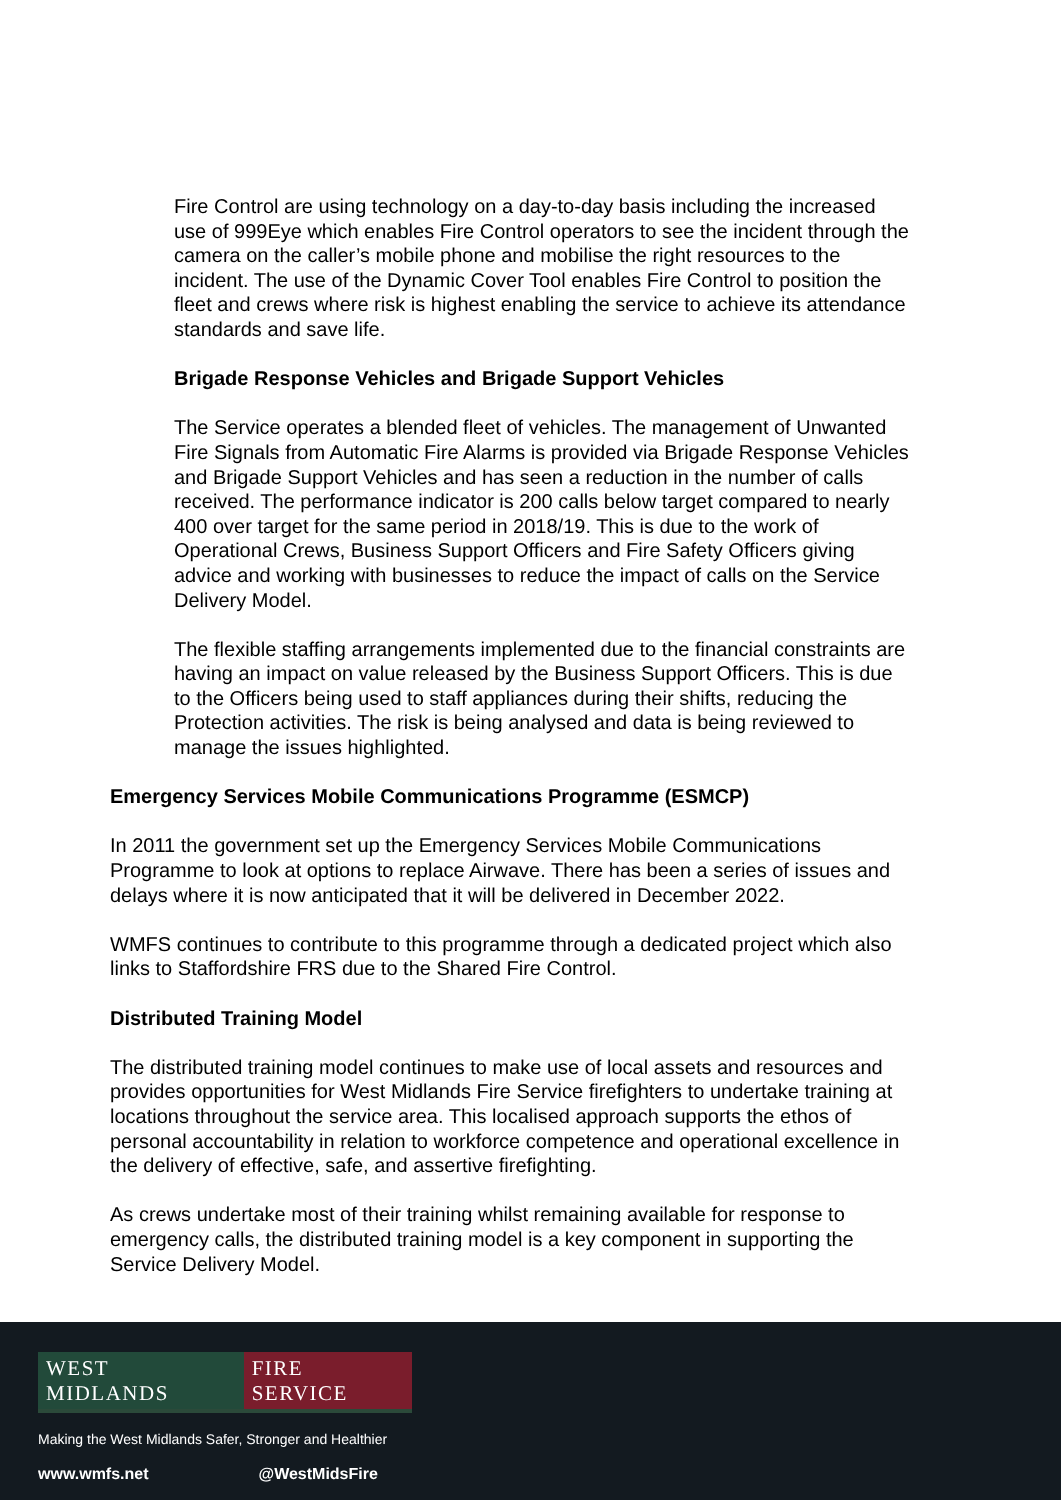Fire Control are using technology on a day-to-day basis including the increased use of 999Eye which enables Fire Control operators to see the incident through the camera on the caller’s mobile phone and mobilise the right resources to the incident. The use of the Dynamic Cover Tool enables Fire Control to position the fleet and crews where risk is highest enabling the service to achieve its attendance standards and save life.
Brigade Response Vehicles and Brigade Support Vehicles
The Service operates a blended fleet of vehicles. The management of Unwanted Fire Signals from Automatic Fire Alarms is provided via Brigade Response Vehicles and Brigade Support Vehicles and has seen a reduction in the number of calls received. The performance indicator is 200 calls below target compared to nearly 400 over target for the same period in 2018/19. This is due to the work of Operational Crews, Business Support Officers and Fire Safety Officers giving advice and working with businesses to reduce the impact of calls on the Service Delivery Model.
The flexible staffing arrangements implemented due to the financial constraints are having an impact on value released by the Business Support Officers. This is due to the Officers being used to staff appliances during their shifts, reducing the Protection activities. The risk is being analysed and data is being reviewed to manage the issues highlighted.
Emergency Services Mobile Communications Programme (ESMCP)
In 2011 the government set up the Emergency Services Mobile Communications Programme to look at options to replace Airwave. There has been a series of issues and delays where it is now anticipated that it will be delivered in December 2022.
WMFS continues to contribute to this programme through a dedicated project which also links to Staffordshire FRS due to the Shared Fire Control.
Distributed Training Model
The distributed training model continues to make use of local assets and resources and provides opportunities for West Midlands Fire Service firefighters to undertake training at locations throughout the service area. This localised approach supports the ethos of personal accountability in relation to workforce competence and operational excellence in the delivery of effective, safe, and assertive firefighting.
As crews undertake most of their training whilst remaining available for response to emergency calls, the distributed training model is a key component in supporting the Service Delivery Model.
WEST MIDLANDS FIRE SERVICE
Making the West Midlands Safer, Stronger and Healthier
www.wmfs.net @WestMidsFire